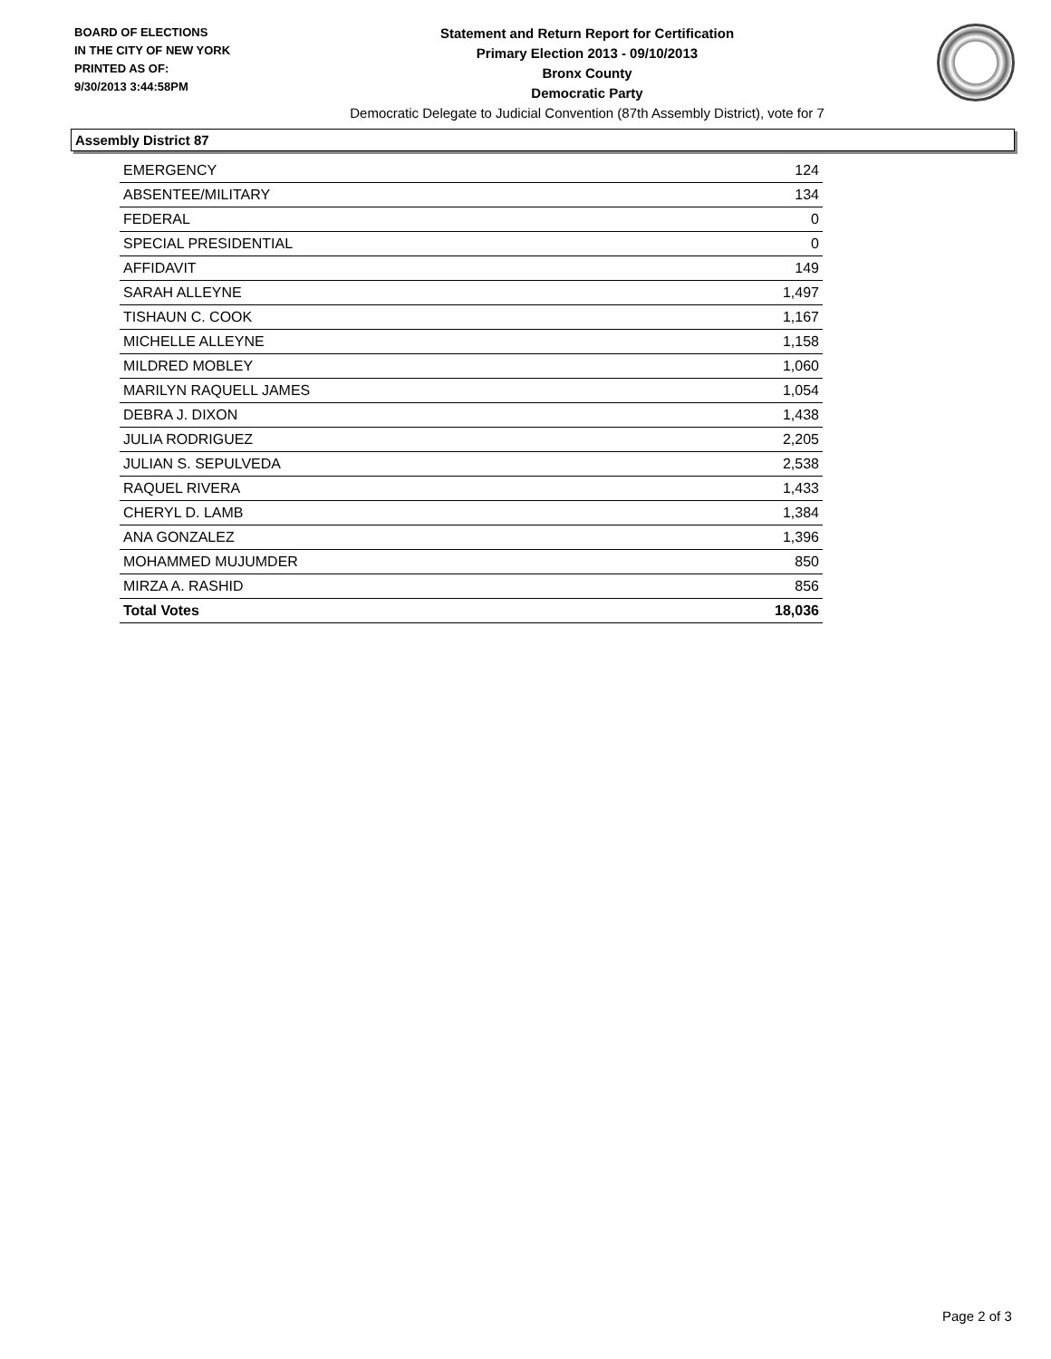BOARD OF ELECTIONS
IN THE CITY OF NEW YORK
PRINTED AS OF:
9/30/2013 3:44:58PM
Statement and Return Report for Certification
Primary Election 2013 - 09/10/2013
Bronx County
Democratic Party
Democratic Delegate to Judicial Convention (87th Assembly District), vote for 7
Assembly District 87
| EMERGENCY | 124 |
| ABSENTEE/MILITARY | 134 |
| FEDERAL | 0 |
| SPECIAL PRESIDENTIAL | 0 |
| AFFIDAVIT | 149 |
| SARAH ALLEYNE | 1,497 |
| TISHAUN C. COOK | 1,167 |
| MICHELLE ALLEYNE | 1,158 |
| MILDRED MOBLEY | 1,060 |
| MARILYN RAQUELL JAMES | 1,054 |
| DEBRA J. DIXON | 1,438 |
| JULIA RODRIGUEZ | 2,205 |
| JULIAN S. SEPULVEDA | 2,538 |
| RAQUEL RIVERA | 1,433 |
| CHERYL D. LAMB | 1,384 |
| ANA GONZALEZ | 1,396 |
| MOHAMMED MUJUMDER | 850 |
| MIRZA A. RASHID | 856 |
| Total Votes | 18,036 |
Page 2 of 3